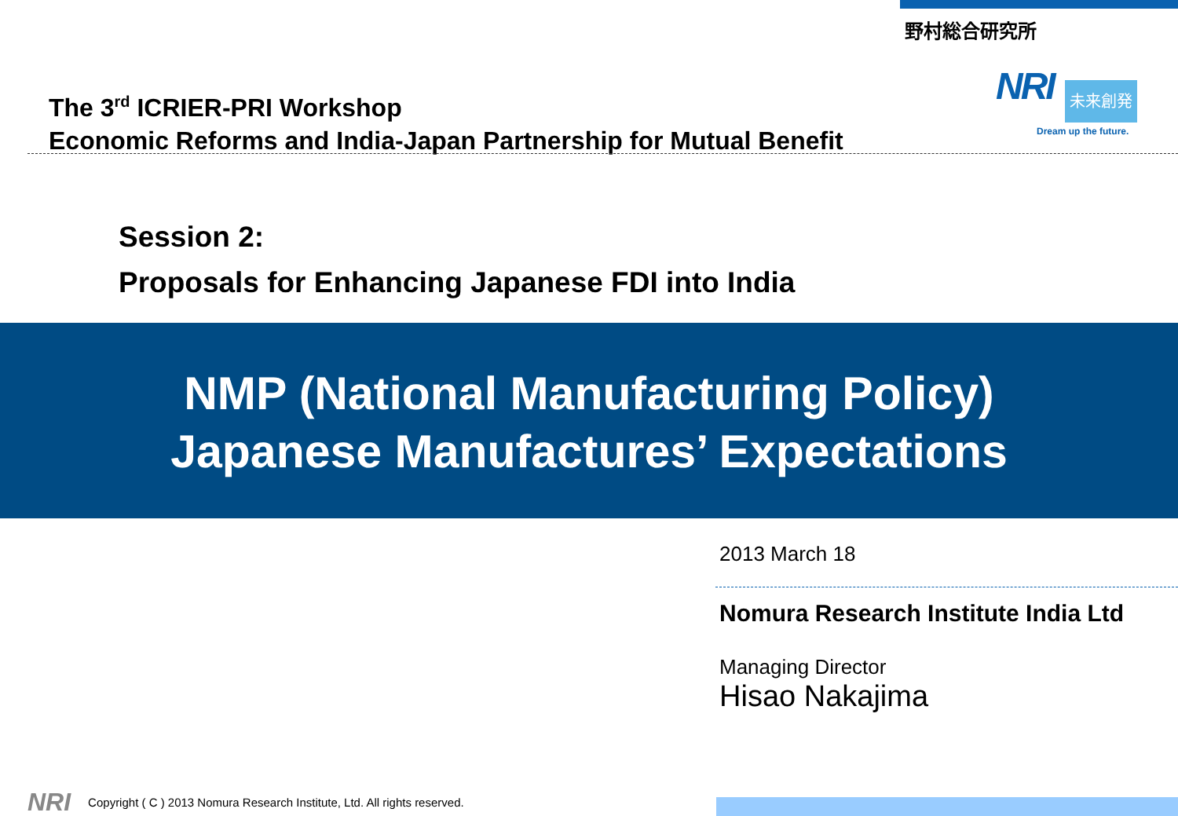野村総合研究所
NRI
未来創発
Dream up the future.
The 3<sup>rd</sup> ICRIER-PRI Workshop
Economic Reforms and India-Japan Partnership for Mutual Benefit
Session 2:
Proposals for Enhancing Japanese FDI into India
NMP (National Manufacturing Policy)
Japanese Manufactures’ Expectations
2013 March 18
Nomura Research Institute India Ltd
Managing Director
Hisao Nakajima
NRI Copyright ( C ) 2013 Nomura Research Institute, Ltd. All rights reserved.